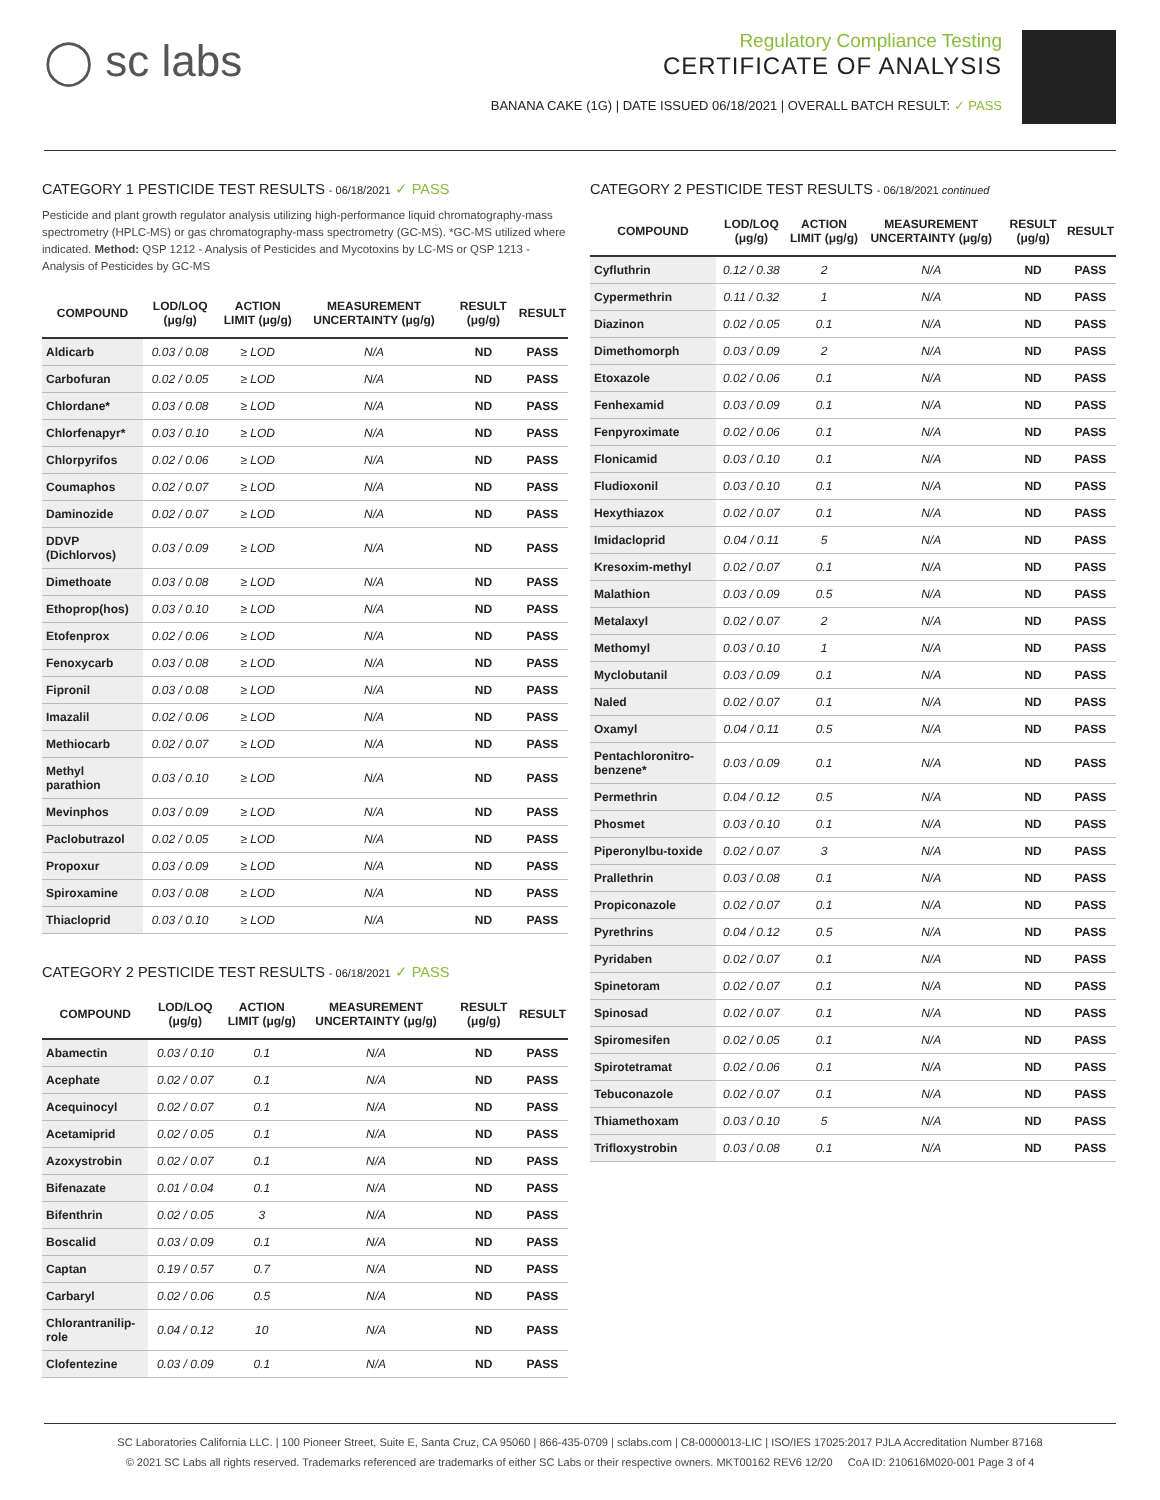◯ sc labs
Regulatory Compliance Testing
CERTIFICATE OF ANALYSIS
BANANA CAKE (1G) | DATE ISSUED 06/18/2021 | OVERALL BATCH RESULT: ✓ PASS
CATEGORY 1 PESTICIDE TEST RESULTS - 06/18/2021 ✓ PASS
Pesticide and plant growth regulator analysis utilizing high-performance liquid chromatography-mass spectrometry (HPLC-MS) or gas chromatography-mass spectrometry (GC-MS). *GC-MS utilized where indicated. Method: QSP 1212 - Analysis of Pesticides and Mycotoxins by LC-MS or QSP 1213 - Analysis of Pesticides by GC-MS
| COMPOUND | LOD/LOQ (μg/g) | ACTION LIMIT (μg/g) | MEASUREMENT UNCERTAINTY (μg/g) | RESULT (μg/g) | RESULT |
| --- | --- | --- | --- | --- | --- |
| Aldicarb | 0.03 / 0.08 | ≥ LOD | N/A | ND | PASS |
| Carbofuran | 0.02 / 0.05 | ≥ LOD | N/A | ND | PASS |
| Chlordane* | 0.03 / 0.08 | ≥ LOD | N/A | ND | PASS |
| Chlorfenapyr* | 0.03 / 0.10 | ≥ LOD | N/A | ND | PASS |
| Chlorpyrifos | 0.02 / 0.06 | ≥ LOD | N/A | ND | PASS |
| Coumaphos | 0.02 / 0.07 | ≥ LOD | N/A | ND | PASS |
| Daminozide | 0.02 / 0.07 | ≥ LOD | N/A | ND | PASS |
| DDVP (Dichlorvos) | 0.03 / 0.09 | ≥ LOD | N/A | ND | PASS |
| Dimethoate | 0.03 / 0.08 | ≥ LOD | N/A | ND | PASS |
| Ethoprop(hos) | 0.03 / 0.10 | ≥ LOD | N/A | ND | PASS |
| Etofenprox | 0.02 / 0.06 | ≥ LOD | N/A | ND | PASS |
| Fenoxycarb | 0.03 / 0.08 | ≥ LOD | N/A | ND | PASS |
| Fipronil | 0.03 / 0.08 | ≥ LOD | N/A | ND | PASS |
| Imazalil | 0.02 / 0.06 | ≥ LOD | N/A | ND | PASS |
| Methiocarb | 0.02 / 0.07 | ≥ LOD | N/A | ND | PASS |
| Methyl parathion | 0.03 / 0.10 | ≥ LOD | N/A | ND | PASS |
| Mevinphos | 0.03 / 0.09 | ≥ LOD | N/A | ND | PASS |
| Paclobutrazol | 0.02 / 0.05 | ≥ LOD | N/A | ND | PASS |
| Propoxur | 0.03 / 0.09 | ≥ LOD | N/A | ND | PASS |
| Spiroxamine | 0.03 / 0.08 | ≥ LOD | N/A | ND | PASS |
| Thiacloprid | 0.03 / 0.10 | ≥ LOD | N/A | ND | PASS |
CATEGORY 2 PESTICIDE TEST RESULTS - 06/18/2021 ✓ PASS
| COMPOUND | LOD/LOQ (μg/g) | ACTION LIMIT (μg/g) | MEASUREMENT UNCERTAINTY (μg/g) | RESULT (μg/g) | RESULT |
| --- | --- | --- | --- | --- | --- |
| Abamectin | 0.03 / 0.10 | 0.1 | N/A | ND | PASS |
| Acephate | 0.02 / 0.07 | 0.1 | N/A | ND | PASS |
| Acequinocyl | 0.02 / 0.07 | 0.1 | N/A | ND | PASS |
| Acetamiprid | 0.02 / 0.05 | 0.1 | N/A | ND | PASS |
| Azoxystrobin | 0.02 / 0.07 | 0.1 | N/A | ND | PASS |
| Bifenazate | 0.01 / 0.04 | 0.1 | N/A | ND | PASS |
| Bifenthrin | 0.02 / 0.05 | 3 | N/A | ND | PASS |
| Boscalid | 0.03 / 0.09 | 0.1 | N/A | ND | PASS |
| Captan | 0.19 / 0.57 | 0.7 | N/A | ND | PASS |
| Carbaryl | 0.02 / 0.06 | 0.5 | N/A | ND | PASS |
| Chlorantranilip-role | 0.04 / 0.12 | 10 | N/A | ND | PASS |
| Clofentezine | 0.03 / 0.09 | 0.1 | N/A | ND | PASS |
CATEGORY 2 PESTICIDE TEST RESULTS - 06/18/2021 continued
| COMPOUND | LOD/LOQ (μg/g) | ACTION LIMIT (μg/g) | MEASUREMENT UNCERTAINTY (μg/g) | RESULT (μg/g) | RESULT |
| --- | --- | --- | --- | --- | --- |
| Cyfluthrin | 0.12 / 0.38 | 2 | N/A | ND | PASS |
| Cypermethrin | 0.11 / 0.32 | 1 | N/A | ND | PASS |
| Diazinon | 0.02 / 0.05 | 0.1 | N/A | ND | PASS |
| Dimethomorph | 0.03 / 0.09 | 2 | N/A | ND | PASS |
| Etoxazole | 0.02 / 0.06 | 0.1 | N/A | ND | PASS |
| Fenhexamid | 0.03 / 0.09 | 0.1 | N/A | ND | PASS |
| Fenpyroximate | 0.02 / 0.06 | 0.1 | N/A | ND | PASS |
| Flonicamid | 0.03 / 0.10 | 0.1 | N/A | ND | PASS |
| Fludioxonil | 0.03 / 0.10 | 0.1 | N/A | ND | PASS |
| Hexythiazox | 0.02 / 0.07 | 0.1 | N/A | ND | PASS |
| Imidacloprid | 0.04 / 0.11 | 5 | N/A | ND | PASS |
| Kresoxim-methyl | 0.02 / 0.07 | 0.1 | N/A | ND | PASS |
| Malathion | 0.03 / 0.09 | 0.5 | N/A | ND | PASS |
| Metalaxyl | 0.02 / 0.07 | 2 | N/A | ND | PASS |
| Methomyl | 0.03 / 0.10 | 1 | N/A | ND | PASS |
| Myclobutanil | 0.03 / 0.09 | 0.1 | N/A | ND | PASS |
| Naled | 0.02 / 0.07 | 0.1 | N/A | ND | PASS |
| Oxamyl | 0.04 / 0.11 | 0.5 | N/A | ND | PASS |
| Pentachloronitro-benzene* | 0.03 / 0.09 | 0.1 | N/A | ND | PASS |
| Permethrin | 0.04 / 0.12 | 0.5 | N/A | ND | PASS |
| Phosmet | 0.03 / 0.10 | 0.1 | N/A | ND | PASS |
| Piperonylbu-toxide | 0.02 / 0.07 | 3 | N/A | ND | PASS |
| Prallethrin | 0.03 / 0.08 | 0.1 | N/A | ND | PASS |
| Propiconazole | 0.02 / 0.07 | 0.1 | N/A | ND | PASS |
| Pyrethrins | 0.04 / 0.12 | 0.5 | N/A | ND | PASS |
| Pyridaben | 0.02 / 0.07 | 0.1 | N/A | ND | PASS |
| Spinetoram | 0.02 / 0.07 | 0.1 | N/A | ND | PASS |
| Spinosad | 0.02 / 0.07 | 0.1 | N/A | ND | PASS |
| Spiromesifen | 0.02 / 0.05 | 0.1 | N/A | ND | PASS |
| Spirotetramat | 0.02 / 0.06 | 0.1 | N/A | ND | PASS |
| Tebuconazole | 0.02 / 0.07 | 0.1 | N/A | ND | PASS |
| Thiamethoxam | 0.03 / 0.10 | 5 | N/A | ND | PASS |
| Trifloxystrobin | 0.03 / 0.08 | 0.1 | N/A | ND | PASS |
SC Laboratories California LLC. | 100 Pioneer Street, Suite E, Santa Cruz, CA 95060 | 866-435-0709 | sclabs.com | C8-0000013-LIC | ISO/IES 17025:2017 PJLA Accreditation Number 87168
© 2021 SC Labs all rights reserved. Trademarks referenced are trademarks of either SC Labs or their respective owners. MKT00162 REV6 12/20 CoA ID: 210616M020-001 Page 3 of 4